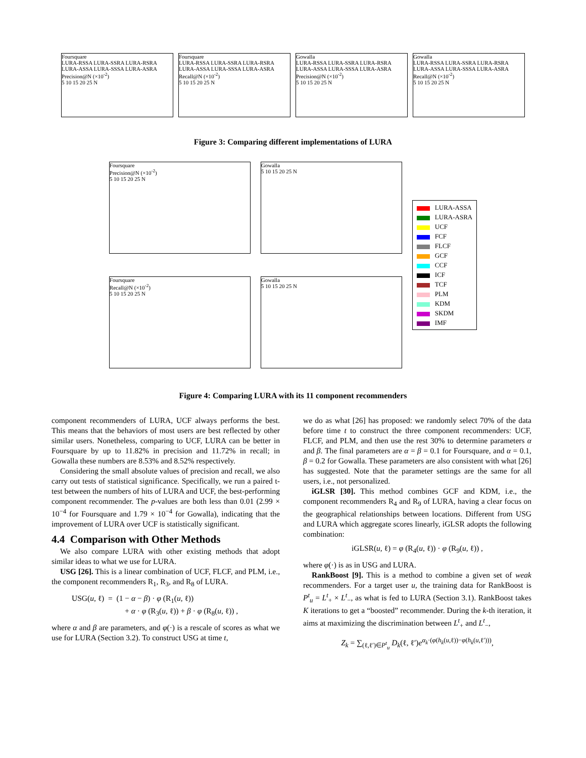Foursquare
LURA-RSSA LURA-SSRA LURA-RSRA LURA-ASSA LURA-SSSA LURA-ASRA
Precision@N (×10<sup>-2</sup>)
5 10 15 20 25 N
Foursquare
LURA-RSSA LURA-SSRA LURA-RSRA LURA-ASSA LURA-SSSA LURA-ASRA
Recall@N (×10<sup>-2</sup>)
5 10 15 20 25 N
Gowalla
LURA-RSSA LURA-SSRA LURA-RSRA LURA-ASSA LURA-SSSA LURA-ASRA
Precision@N (×10<sup>-2</sup>)
5 10 15 20 25 N
Gowalla
LURA-RSSA LURA-SSRA LURA-RSRA LURA-ASSA LURA-SSSA LURA-ASRA
Recall@N (×10<sup>-2</sup>)
5 10 15 20 25 N
Figure 3: Comparing different implementations of LURA
Foursquare
Precision@N (×10<sup>-2</sup>)
5 10 15 20 25 N
Gowalla
5 10 15 20 25 N
Foursquare
Recall@N (×10<sup>-2</sup>)
5 10 15 20 25 N
Gowalla
5 10 15 20 25 N
LURA-ASSA
LURA-ASRA
UCF
FCF
FLCF
GCF
CCF
ICF
TCF
PLM
KDM
SKDM
IMF
Figure 4: Comparing LURA with its 11 component recommenders
component recommenders of LURA, UCF always performs the best. This means that the behaviors of most users are best reflected by other similar users. Nonetheless, comparing to UCF, LURA can be better in Foursquare by up to 11.82% in precision and 11.72% in recall; in Gowalla these numbers are 8.53% and 8.52% respectively.
Considering the small absolute values of precision and recall, we also carry out tests of statistical significance. Specifically, we run a paired t-test between the numbers of hits of LURA and UCF, the best-performing component recommender. The p-values are both less than 0.01 (2.99 × 10<sup>−4</sup> for Foursquare and 1.79 × 10<sup>−4</sup> for Gowalla), indicating that the improvement of LURA over UCF is statistically significant.
4.4 Comparison with Other Methods
We also compare LURA with other existing methods that adopt similar ideas to what we use for LURA.
USG [26]. This is a linear combination of UCF, FLCF, and PLM, i.e., the component recommenders R<sub>1</sub>, R<sub>3</sub>, and R<sub>8</sub> of LURA.
USG(u, ℓ) = (1 − α − β) · φ (R<sub>1</sub>(u, ℓ))
+ α · φ (R<sub>3</sub>(u, ℓ)) + β · φ (R<sub>8</sub>(u, ℓ)) ,
where α and β are parameters, and φ(·) is a rescale of scores as what we use for LURA (Section 3.2). To construct USG at time t,
we do as what [26] has proposed: we randomly select 70% of the data before time t to construct the three component recommenders: UCF, FLCF, and PLM, and then use the rest 30% to determine parameters α and β. The final parameters are α = β = 0.1 for Foursquare, and α = 0.1, β = 0.2 for Gowalla. These parameters are also consistent with what [26] has suggested. Note that the parameter settings are the same for all users, i.e., not personalized.
iGLSR [30]. This method combines GCF and KDM, i.e., the component recommenders R<sub>4</sub> and R<sub>9</sub> of LURA, having a clear focus on the geographical relationships between locations. Different from USG and LURA which aggregate scores linearly, iGLSR adopts the following combination:
iGLSR(u, ℓ) = φ (R<sub>4</sub>(u, ℓ)) · φ (R<sub>9</sub>(u, ℓ)) ,
where φ(·) is as in USG and LURA.
RankBoost [9]. This is a method to combine a given set of weak recommenders. For a target user u, the training data for RankBoost is P<sup>t</sup><sub>u</sub> = L<sup>t</sup><sub>+</sub> × L<sup>t</sup><sub>−</sub>, as what is fed to LURA (Section 3.1). RankBoost takes K iterations to get a “boosted” recommender. During the k-th iteration, it aims at maximizing the discrimination between L<sup>t</sup><sub>+</sub> and L<sup>t</sup><sub>−</sub>,
Z<sub>k</sub> = ∑<sub>(ℓ,ℓ′)∈P<sup>t</sup><sub>u</sub></sub> D<sub>k</sub>(ℓ, ℓ′)e<sup>α<sub>k</sub>·(φ(h<sub>k</sub>(u,ℓ))−φ(h<sub>k</sub>(u,ℓ′)))</sup>,